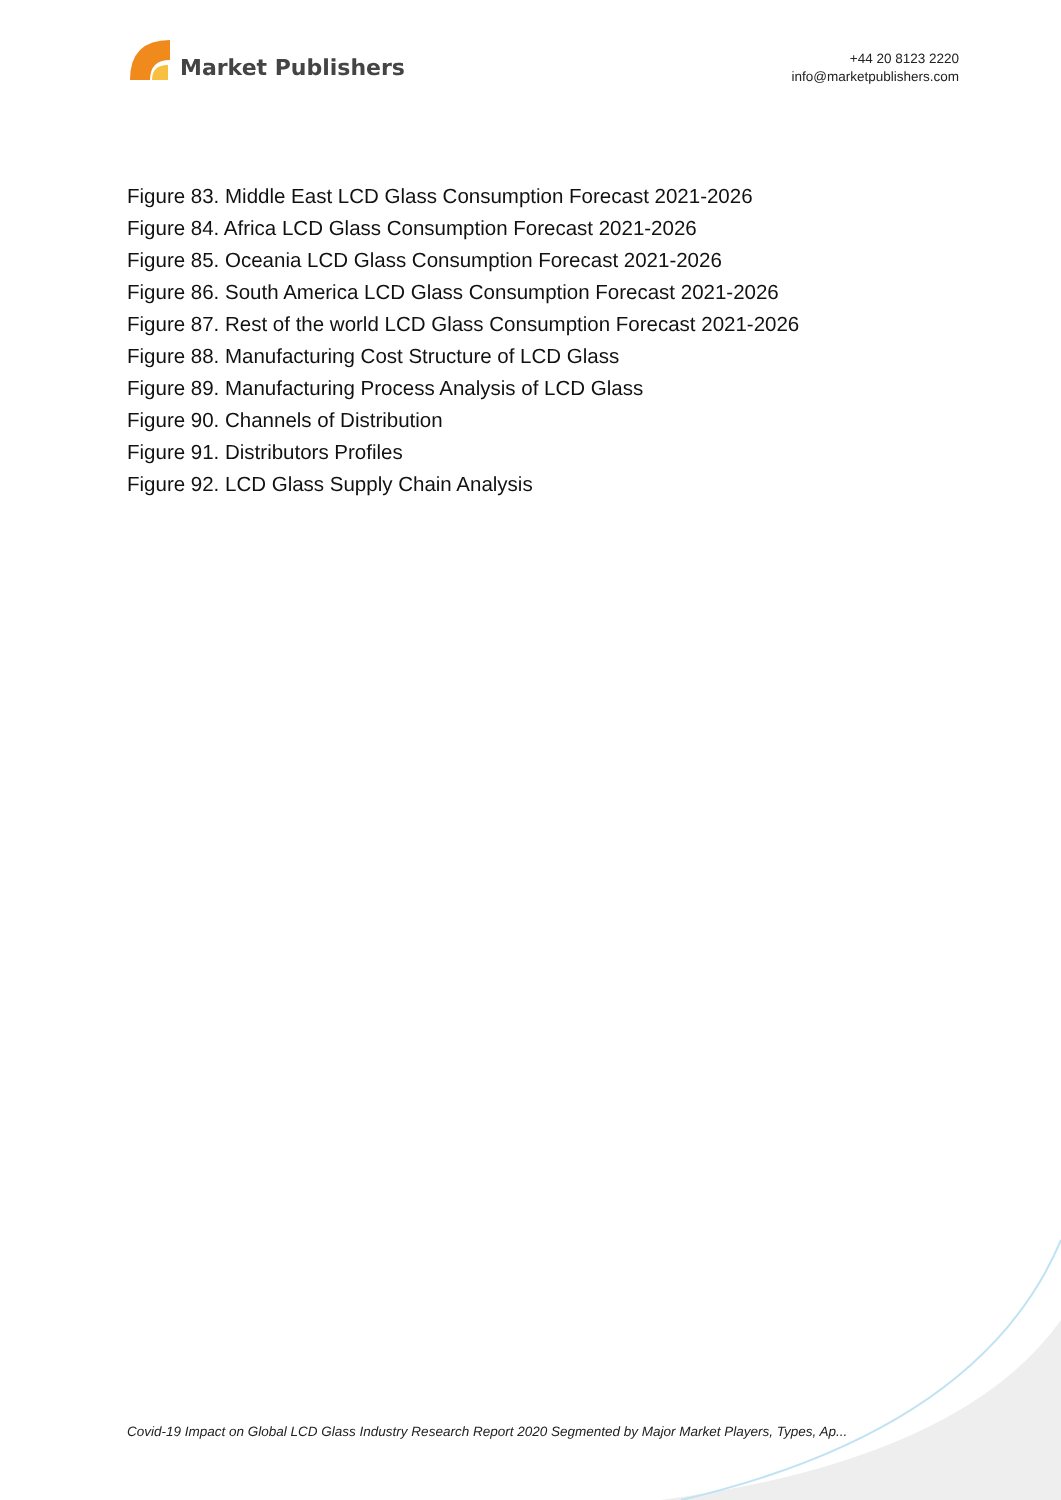Market Publishers
+44 20 8123 2220
info@marketpublishers.com
Figure 83. Middle East LCD Glass Consumption Forecast 2021-2026
Figure 84. Africa LCD Glass Consumption Forecast 2021-2026
Figure 85. Oceania LCD Glass Consumption Forecast 2021-2026
Figure 86. South America LCD Glass Consumption Forecast 2021-2026
Figure 87. Rest of the world LCD Glass Consumption Forecast 2021-2026
Figure 88. Manufacturing Cost Structure of LCD Glass
Figure 89. Manufacturing Process Analysis of LCD Glass
Figure 90. Channels of Distribution
Figure 91. Distributors Profiles
Figure 92. LCD Glass Supply Chain Analysis
Covid-19 Impact on Global LCD Glass Industry Research Report 2020 Segmented by Major Market Players, Types, Ap...